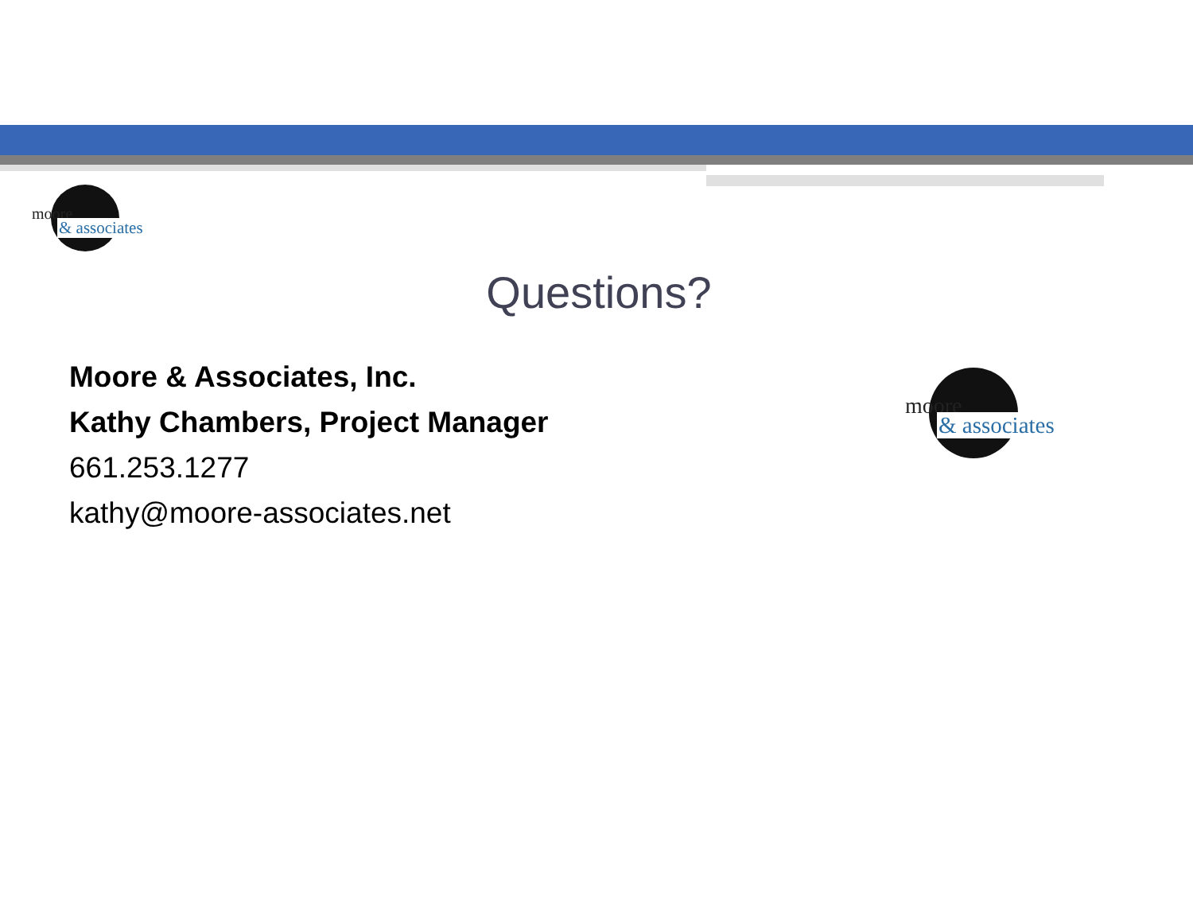moore
& associates
Questions?
Moore & Associates, Inc.
Kathy Chambers, Project Manager
661.253.1277
kathy@moore-associates.net
moore
& associates